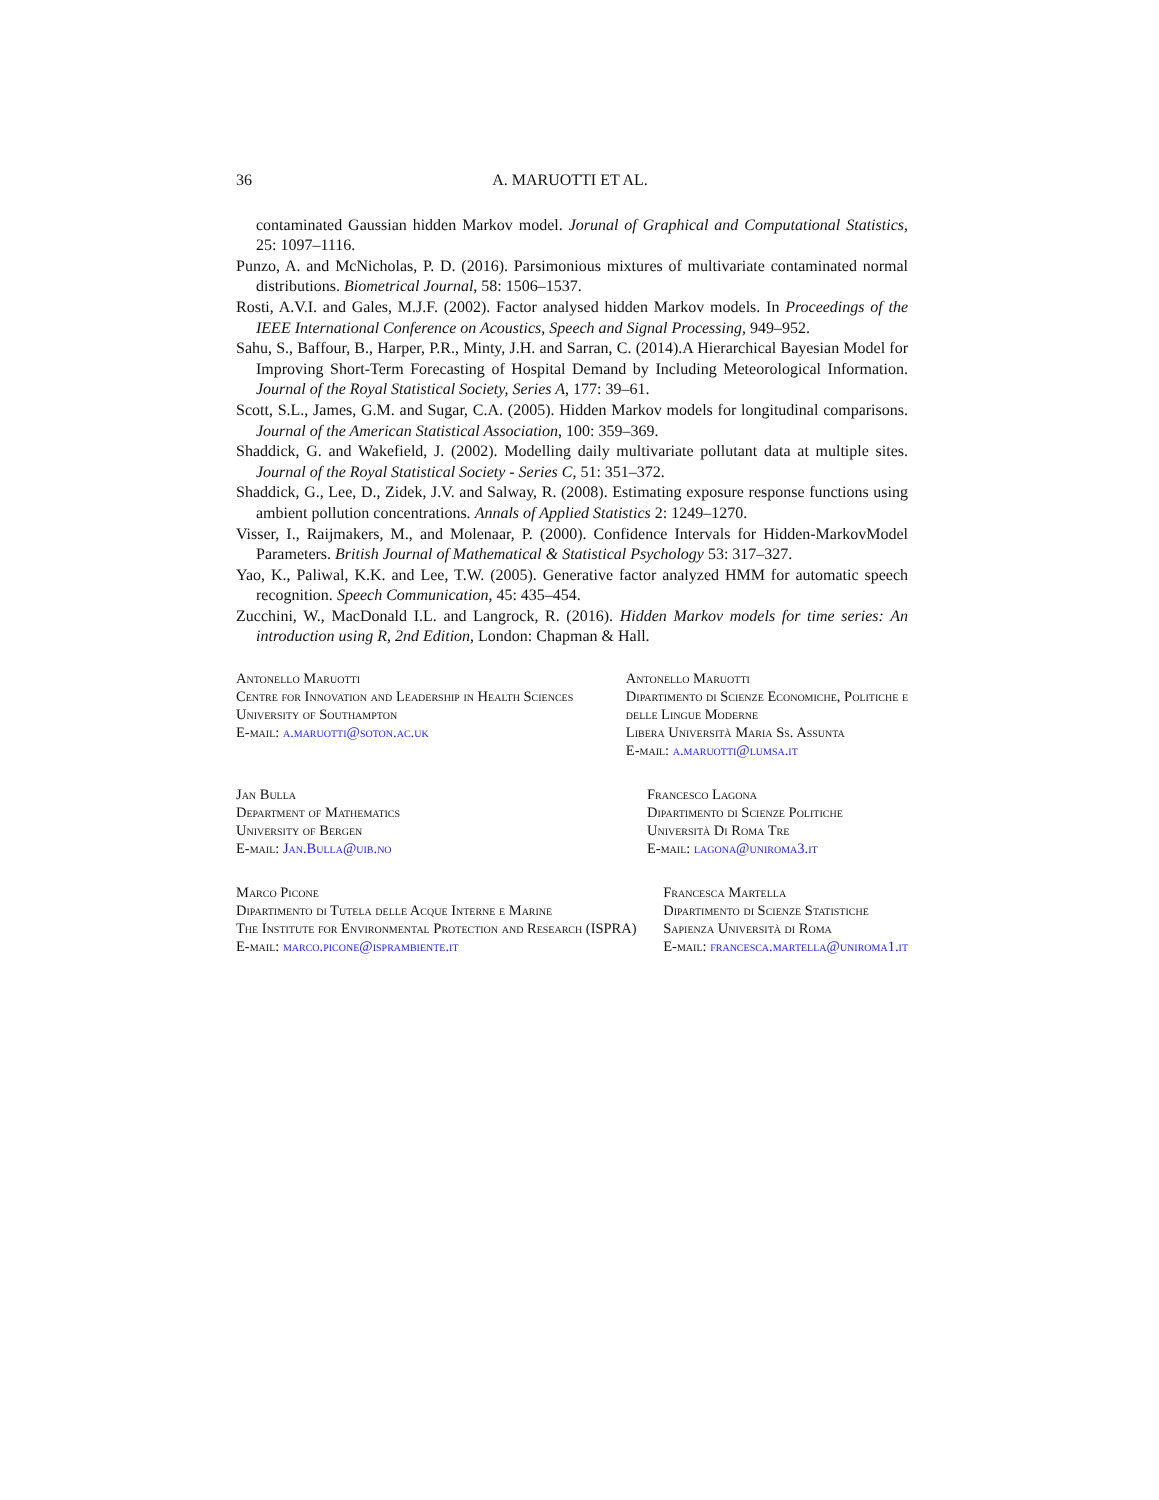36 A. MARUOTTI ET AL.
contaminated Gaussian hidden Markov model. Jorunal of Graphical and Computational Statistics, 25: 1097–1116.
Punzo, A. and McNicholas, P. D. (2016). Parsimonious mixtures of multivariate contaminated normal distributions. Biometrical Journal, 58: 1506–1537.
Rosti, A.V.I. and Gales, M.J.F. (2002). Factor analysed hidden Markov models. In Proceedings of the IEEE International Conference on Acoustics, Speech and Signal Processing, 949–952.
Sahu, S., Baffour, B., Harper, P.R., Minty, J.H. and Sarran, C. (2014).A Hierarchical Bayesian Model for Improving Short-Term Forecasting of Hospital Demand by Including Meteorological Information. Journal of the Royal Statistical Society, Series A, 177: 39–61.
Scott, S.L., James, G.M. and Sugar, C.A. (2005). Hidden Markov models for longitudinal comparisons. Journal of the American Statistical Association, 100: 359–369.
Shaddick, G. and Wakefield, J. (2002). Modelling daily multivariate pollutant data at multiple sites. Journal of the Royal Statistical Society - Series C, 51: 351–372.
Shaddick, G., Lee, D., Zidek, J.V. and Salway, R. (2008). Estimating exposure response functions using ambient pollution concentrations. Annals of Applied Statistics 2: 1249–1270.
Visser, I., Raijmakers, M., and Molenaar, P. (2000). Confidence Intervals for Hidden-MarkovModel Parameters. British Journal of Mathematical & Statistical Psychology 53: 317–327.
Yao, K., Paliwal, K.K. and Lee, T.W. (2005). Generative factor analyzed HMM for automatic speech recognition. Speech Communication, 45: 435–454.
Zucchini, W., MacDonald I.L. and Langrock, R. (2016). Hidden Markov models for time series: An introduction using R, 2nd Edition, London: Chapman & Hall.
Antonello Maruotti
Centre for Innovation and Leadership in Health Sciences
University of Southampton
E-mail: a.maruotti@soton.ac.uk
Antonello Maruotti
Dipartimento di Scienze Economiche, Politiche e
delle Lingue Moderne
Libera Università Maria Ss. Assunta
E-mail: a.maruotti@lumsa.it
Jan Bulla
Department of Mathematics
University of Bergen
E-mail: Jan.Bulla@uib.no
Francesco Lagona
Dipartimento di Scienze Politiche
Università Di Roma Tre
E-mail: lagona@uniroma3.it
Marco Picone
Dipartimento di Tutela delle Acque Interne e Marine
The Institute for Environmental Protection and Research (ISPRA)
E-mail: marco.picone@isprambiente.it
Francesca Martella
Dipartimento di Scienze Statistiche
Sapienza Università di Roma
E-mail: francesca.martella@uniroma1.it